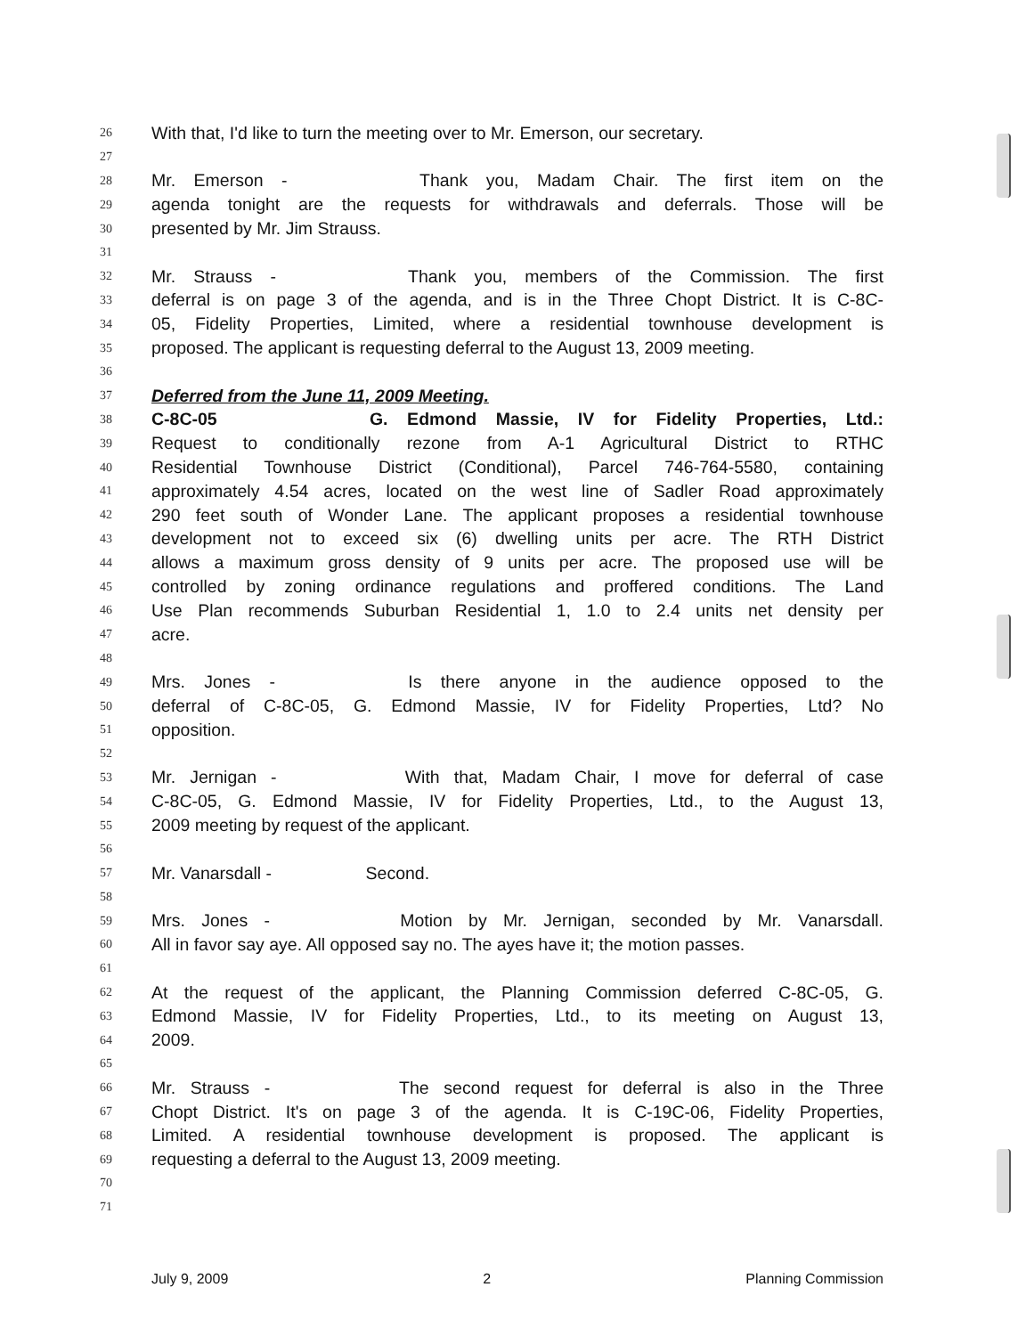26 With that, I'd like to turn the meeting over to Mr. Emerson, our secretary.
27
28 Mr. Emerson - Thank you, Madam Chair. The first item on the
29 agenda tonight are the requests for withdrawals and deferrals. Those will be
30 presented by Mr. Jim Strauss.
31
32 Mr. Strauss - Thank you, members of the Commission. The first
33 deferral is on page 3 of the agenda, and is in the Three Chopt District. It is C-8C-
34 05, Fidelity Properties, Limited, where a residential townhouse development is
35 proposed. The applicant is requesting deferral to the August 13, 2009 meeting.
36
37 Deferred from the June 11, 2009 Meeting.
38 C-8C-05 G. Edmond Massie, IV for Fidelity Properties, Ltd.:
39 Request to conditionally rezone from A-1 Agricultural District to RTHC
40 Residential Townhouse District (Conditional), Parcel 746-764-5580, containing
41 approximately 4.54 acres, located on the west line of Sadler Road approximately
42 290 feet south of Wonder Lane. The applicant proposes a residential townhouse
43 development not to exceed six (6) dwelling units per acre. The RTH District
44 allows a maximum gross density of 9 units per acre. The proposed use will be
45 controlled by zoning ordinance regulations and proffered conditions. The Land
46 Use Plan recommends Suburban Residential 1, 1.0 to 2.4 units net density per
47 acre.
48
49 Mrs. Jones - Is there anyone in the audience opposed to the
50 deferral of C-8C-05, G. Edmond Massie, IV for Fidelity Properties, Ltd? No
51 opposition.
52
53 Mr. Jernigan - With that, Madam Chair, I move for deferral of case
54 C-8C-05, G. Edmond Massie, IV for Fidelity Properties, Ltd., to the August 13,
55 2009 meeting by request of the applicant.
56
57 Mr. Vanarsdall - Second.
58
59 Mrs. Jones - Motion by Mr. Jernigan, seconded by Mr. Vanarsdall.
60 All in favor say aye. All opposed say no. The ayes have it; the motion passes.
61
62 At the request of the applicant, the Planning Commission deferred C-8C-05, G.
63 Edmond Massie, IV for Fidelity Properties, Ltd., to its meeting on August 13,
64 2009.
65
66 Mr. Strauss - The second request for deferral is also in the Three
67 Chopt District. It's on page 3 of the agenda. It is C-19C-06, Fidelity Properties,
68 Limited. A residential townhouse development is proposed. The applicant is
69 requesting a deferral to the August 13, 2009 meeting.
70
71
July 9, 2009 2 Planning Commission